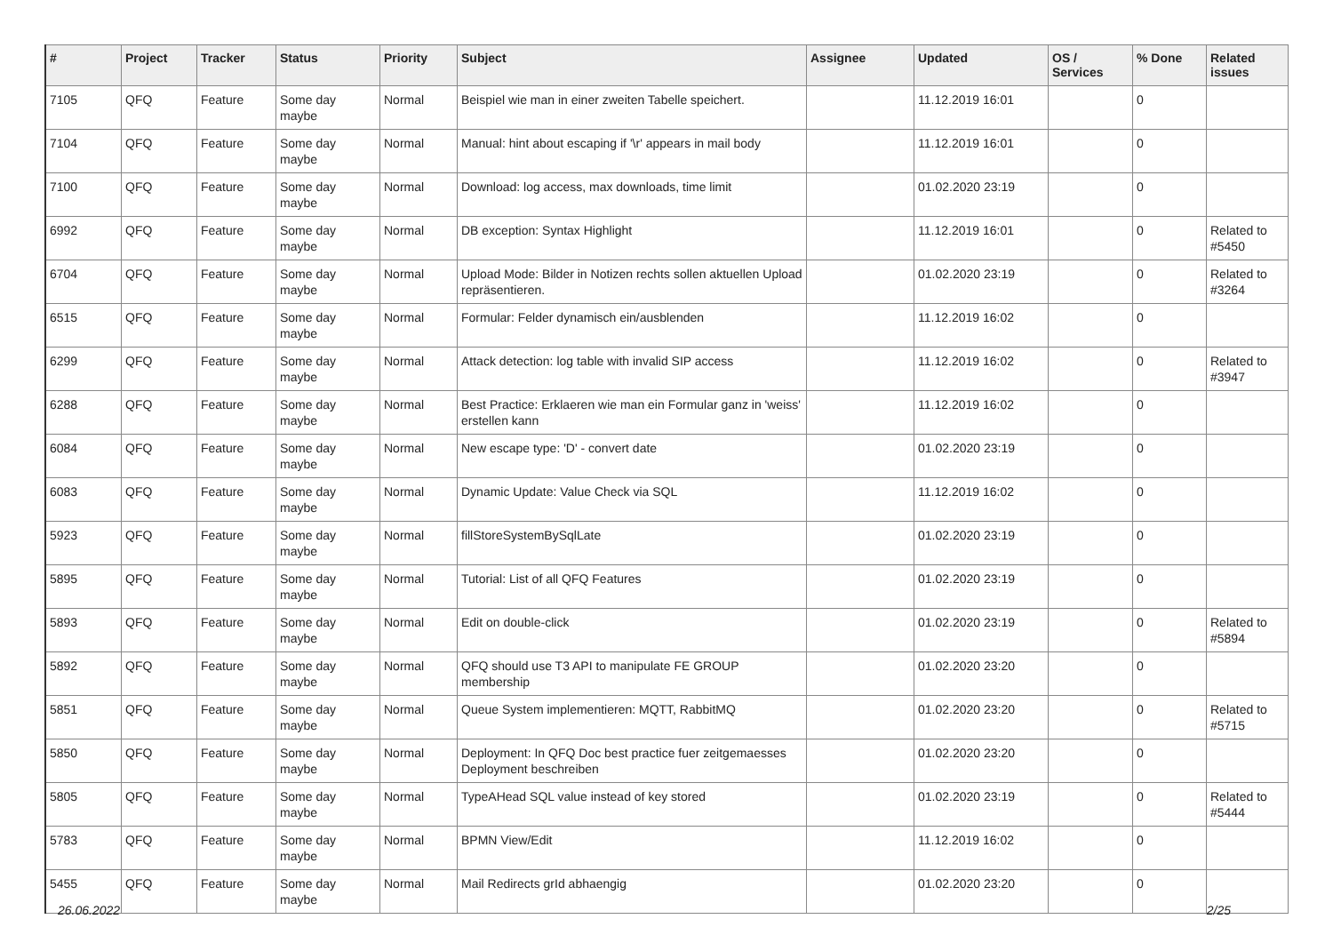| # | Project | Tracker | Status | Priority | Subject | Assignee | Updated | OS / Services | % Done | Related issues |
| --- | --- | --- | --- | --- | --- | --- | --- | --- | --- | --- |
| 7105 | QFQ | Feature | Some day maybe | Normal | Beispiel wie man in einer zweiten Tabelle speichert. | | 11.12.2019 16:01 | | 0 | |
| 7104 | QFQ | Feature | Some day maybe | Normal | Manual: hint about escaping if '\r' appears in mail body | | 11.12.2019 16:01 | | 0 | |
| 7100 | QFQ | Feature | Some day maybe | Normal | Download: log access, max downloads, time limit | | 01.02.2020 23:19 | | 0 | |
| 6992 | QFQ | Feature | Some day maybe | Normal | DB exception: Syntax Highlight | | 11.12.2019 16:01 | | 0 | Related to #5450 |
| 6704 | QFQ | Feature | Some day maybe | Normal | Upload Mode: Bilder in Notizen rechts sollen aktuellen Upload repräsentieren. | | 01.02.2020 23:19 | | 0 | Related to #3264 |
| 6515 | QFQ | Feature | Some day maybe | Normal | Formular: Felder dynamisch ein/ausblenden | | 11.12.2019 16:02 | | 0 | |
| 6299 | QFQ | Feature | Some day maybe | Normal | Attack detection: log table with invalid SIP access | | 11.12.2019 16:02 | | 0 | Related to #3947 |
| 6288 | QFQ | Feature | Some day maybe | Normal | Best Practice: Erklaeren wie man ein Formular ganz in 'weiss' erstellen kann | | 11.12.2019 16:02 | | 0 | |
| 6084 | QFQ | Feature | Some day maybe | Normal | New escape type: 'D' - convert date | | 01.02.2020 23:19 | | 0 | |
| 6083 | QFQ | Feature | Some day maybe | Normal | Dynamic Update: Value Check via SQL | | 11.12.2019 16:02 | | 0 | |
| 5923 | QFQ | Feature | Some day maybe | Normal | fillStoreSystemBySqlLate | | 01.02.2020 23:19 | | 0 | |
| 5895 | QFQ | Feature | Some day maybe | Normal | Tutorial: List of all QFQ Features | | 01.02.2020 23:19 | | 0 | |
| 5893 | QFQ | Feature | Some day maybe | Normal | Edit on double-click | | 01.02.2020 23:19 | | 0 | Related to #5894 |
| 5892 | QFQ | Feature | Some day maybe | Normal | QFQ should use T3 API to manipulate FE GROUP membership | | 01.02.2020 23:20 | | 0 | |
| 5851 | QFQ | Feature | Some day maybe | Normal | Queue System implementieren: MQTT, RabbitMQ | | 01.02.2020 23:20 | | 0 | Related to #5715 |
| 5850 | QFQ | Feature | Some day maybe | Normal | Deployment: In QFQ Doc best practice fuer zeitgemaesses Deployment beschreiben | | 01.02.2020 23:20 | | 0 | |
| 5805 | QFQ | Feature | Some day maybe | Normal | TypeAHead SQL value instead of key stored | | 01.02.2020 23:19 | | 0 | Related to #5444 |
| 5783 | QFQ | Feature | Some day maybe | Normal | BPMN View/Edit | | 11.12.2019 16:02 | | 0 | |
| 5455 | QFQ | Feature | Some day maybe | Normal | Mail Redirects grId abhaengig | | 01.02.2020 23:20 | | 0 | |
26.06.2022 2/25